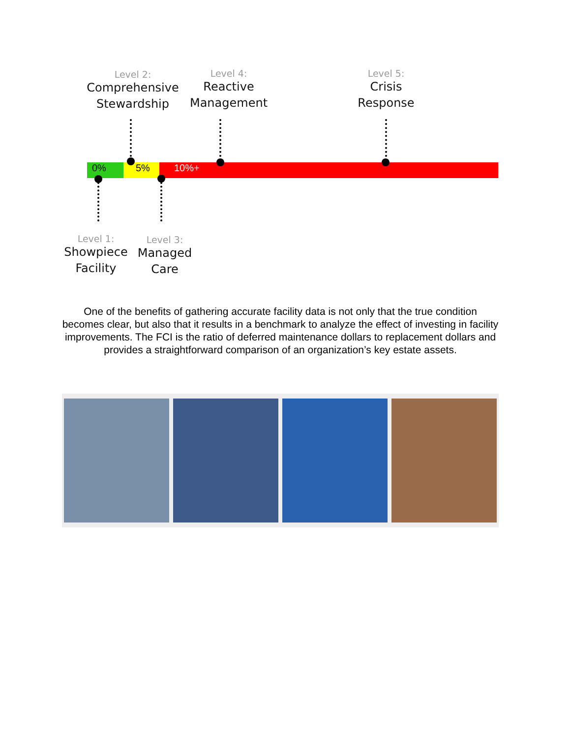Level 2:
Comprehensive Stewardship
Level 4:
Reactive Management
Level 5:
Crisis Response
0% 5% 10%+
Level 1:
Showpiece Facility
Level 3:
Managed Care
One of the benefits of gathering accurate facility data is not only that the true condition becomes clear, but also that it results in a benchmark to analyze the effect of investing in facility improvements. The FCI is the ratio of deferred maintenance dollars to replacement dollars and provides a straightforward comparison of an organization’s key estate assets.